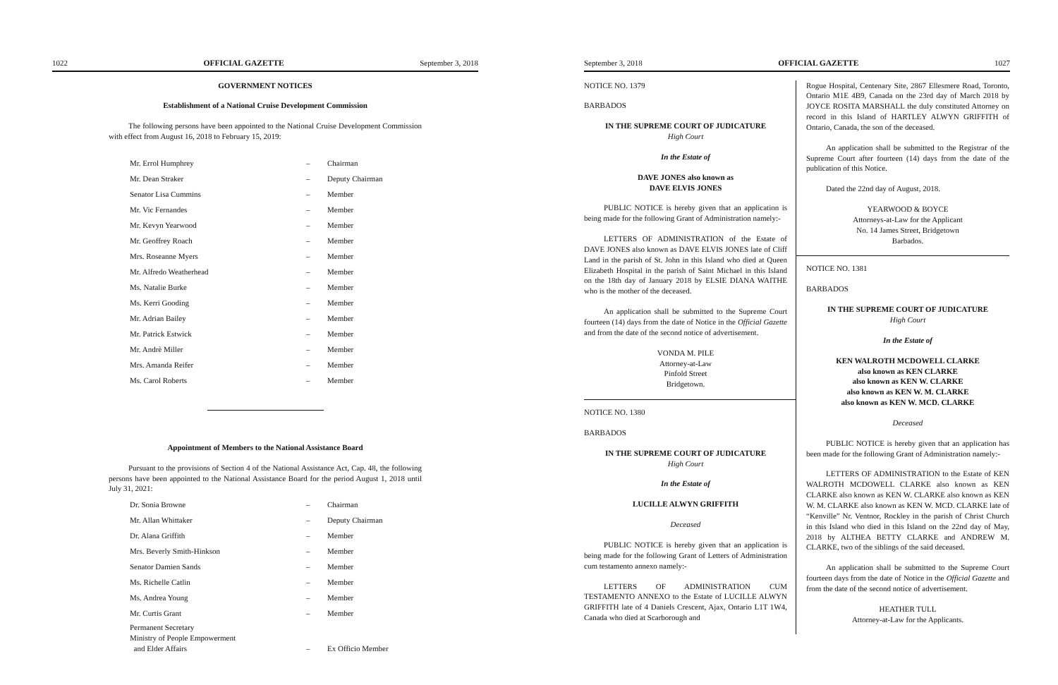1022 OFFICIAL GAZETTE September 3, 2018
GOVERNMENT NOTICES
Establishment of a National Cruise Development Commission
The following persons have been appointed to the National Cruise Development Commission with effect from August 16, 2018 to February 15, 2019:
| Mr. Errol Humphrey | – | Chairman |
| Mr. Dean Straker | – | Deputy Chairman |
| Senator Lisa Cummins | – | Member |
| Mr. Vic Fernandes | – | Member |
| Mr. Kevyn Yearwood | – | Member |
| Mr. Geoffrey Roach | – | Member |
| Mrs. Roseanne Myers | – | Member |
| Mr. Alfredo Weatherhead | – | Member |
| Ms. Natalie Burke | – | Member |
| Ms. Kerri Gooding | – | Member |
| Mr. Adrian Bailey | – | Member |
| Mr. Patrick Estwick | – | Member |
| Mr. Andrè Miller | – | Member |
| Mrs. Amanda Reifer | – | Member |
| Ms. Carol Roberts | – | Member |
Appointment of Members to the National Assistance Board
Pursuant to the provisions of Section 4 of the National Assistance Act, Cap. 48, the following persons have been appointed to the National Assistance Board for the period August 1, 2018 until July 31, 2021:
| Dr. Sonia Browne | – | Chairman |
| Mr. Allan Whittaker | – | Deputy Chairman |
| Dr. Alana Griffith | – | Member |
| Mrs. Beverly Smith-Hinkson | – | Member |
| Senator Damien Sands | – | Member |
| Ms. Richelle Catlin | – | Member |
| Ms. Andrea Young | – | Member |
| Mr. Curtis Grant | – | Member |
| Permanent Secretary Ministry of People Empowerment and Elder Affairs | – | Ex Officio Member |
September 3, 2018 OFFICIAL GAZETTE 1027
NOTICE NO. 1379
BARBADOS
IN THE SUPREME COURT OF JUDICATURE
High Court
In the Estate of
DAVE JONES also known as
DAVE ELVIS JONES
PUBLIC NOTICE is hereby given that an application is being made for the following Grant of Administration namely:-
LETTERS OF ADMINISTRATION of the Estate of DAVE JONES also known as DAVE ELVIS JONES late of Cliff Land in the parish of St. John in this Island who died at Queen Elizabeth Hospital in the parish of Saint Michael in this Island on the 18th day of January 2018 by ELSIE DIANA WAITHE who is the mother of the deceased.
An application shall be submitted to the Supreme Court fourteen (14) days from the date of Notice in the Official Gazette and from the date of the second notice of advertisement.
VONDA M. PILE
Attorney-at-Law
Pinfold Street
Bridgetown.
NOTICE NO. 1380
BARBADOS
IN THE SUPREME COURT OF JUDICATURE
High Court
In the Estate of
LUCILLE ALWYN GRIFFITH
Deceased
PUBLIC NOTICE is hereby given that an application is being made for the following Grant of Letters of Administration cum testamento annexo namely:-
LETTERS OF ADMINISTRATION CUM TESTAMENTO ANNEXO to the Estate of LUCILLE ALWYN GRIFFITH late of 4 Daniels Crescent, Ajax, Ontario L1T 1W4, Canada who died at Scarborough and
Rogue Hospital, Centenary Site, 2867 Ellesmere Road, Toronto, Ontario M1E 4B9, Canada on the 23rd day of March 2018 by JOYCE ROSITA MARSHALL the duly constituted Attorney on record in this Island of HARTLEY ALWYN GRIFFITH of Ontario, Canada, the son of the deceased.
An application shall be submitted to the Registrar of the Supreme Court after fourteen (14) days from the date of the publication of this Notice.
Dated the 22nd day of August, 2018.
YEARWOOD & BOYCE
Attorneys-at-Law for the Applicant
No. 14 James Street, Bridgetown
Barbados.
NOTICE NO. 1381
BARBADOS
IN THE SUPREME COURT OF JUDICATURE
High Court
In the Estate of
KEN WALROTH MCDOWELL CLARKE
also known as KEN CLARKE
also known as KEN W. CLARKE
also known as KEN W. M. CLARKE
also known as KEN W. MCD. CLARKE
Deceased
PUBLIC NOTICE is hereby given that an application has been made for the following Grant of Administration namely:-
LETTERS OF ADMINISTRATION to the Estate of KEN WALROTH MCDOWELL CLARKE also known as KEN CLARKE also known as KEN W. CLARKE also known as KEN W. M. CLARKE also known as KEN W. MCD. CLARKE late of “Kenville” Nr. Ventnor, Rockley in the parish of Christ Church in this Island who died in this Island on the 22nd day of May, 2018 by ALTHEA BETTY CLARKE and ANDREW M. CLARKE, two of the siblings of the said deceased.
An application shall be submitted to the Supreme Court fourteen days from the date of Notice in the Official Gazette and from the date of the second notice of advertisement.
HEATHER TULL
Attorney-at-Law for the Applicants.